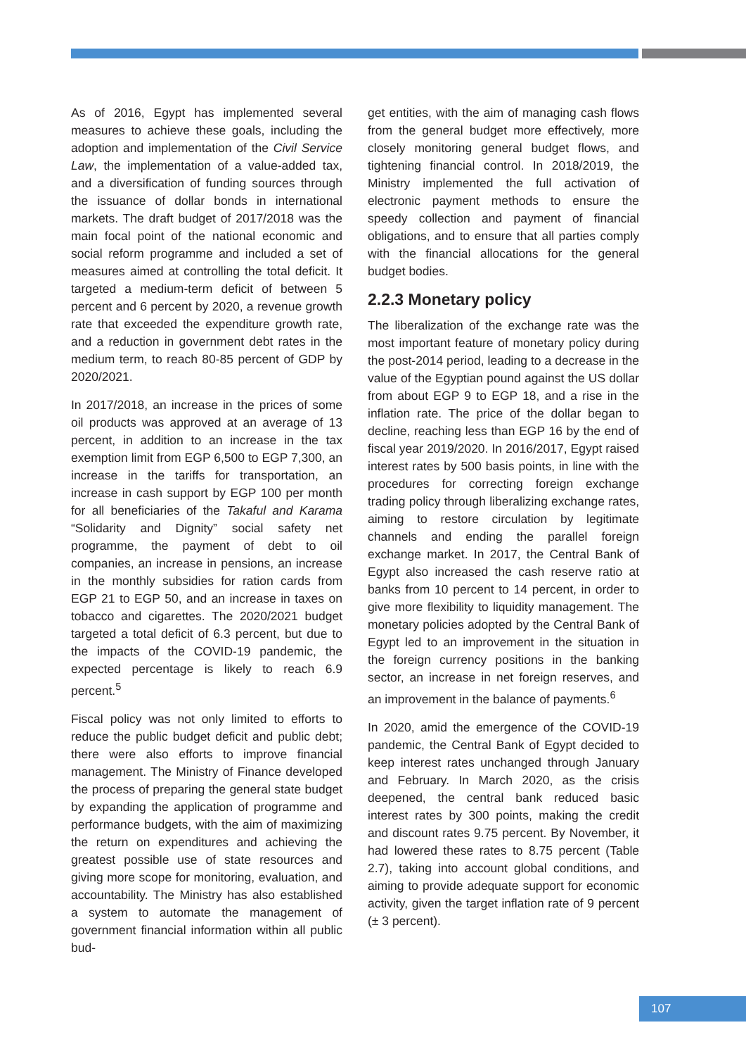As of 2016, Egypt has implemented several measures to achieve these goals, including the adoption and implementation of the Civil Service Law, the implementation of a value-added tax, and a diversification of funding sources through the issuance of dollar bonds in international markets. The draft budget of 2017/2018 was the main focal point of the national economic and social reform programme and included a set of measures aimed at controlling the total deficit. It targeted a medium-term deficit of between 5 percent and 6 percent by 2020, a revenue growth rate that exceeded the expenditure growth rate, and a reduction in government debt rates in the medium term, to reach 80-85 percent of GDP by 2020/2021.
In 2017/2018, an increase in the prices of some oil products was approved at an average of 13 percent, in addition to an increase in the tax exemption limit from EGP 6,500 to EGP 7,300, an increase in the tariffs for transportation, an increase in cash support by EGP 100 per month for all beneficiaries of the Takaful and Karama “Solidarity and Dignity” social safety net programme, the payment of debt to oil companies, an increase in pensions, an increase in the monthly subsidies for ration cards from EGP 21 to EGP 50, and an increase in taxes on tobacco and cigarettes. The 2020/2021 budget targeted a total deficit of 6.3 percent, but due to the impacts of the COVID-19 pandemic, the expected percentage is likely to reach 6.9 percent.<sup>5</sup>
Fiscal policy was not only limited to efforts to reduce the public budget deficit and public debt; there were also efforts to improve financial management. The Ministry of Finance developed the process of preparing the general state budget by expanding the application of programme and performance budgets, with the aim of maximizing the return on expenditures and achieving the greatest possible use of state resources and giving more scope for monitoring, evaluation, and accountability. The Ministry has also established a system to automate the management of government financial information within all public bud-
get entities, with the aim of managing cash flows from the general budget more effectively, more closely monitoring general budget flows, and tightening financial control. In 2018/2019, the Ministry implemented the full activation of electronic payment methods to ensure the speedy collection and payment of financial obligations, and to ensure that all parties comply with the financial allocations for the general budget bodies.
2.2.3 Monetary policy
The liberalization of the exchange rate was the most important feature of monetary policy during the post-2014 period, leading to a decrease in the value of the Egyptian pound against the US dollar from about EGP 9 to EGP 18, and a rise in the inflation rate. The price of the dollar began to decline, reaching less than EGP 16 by the end of fiscal year 2019/2020. In 2016/2017, Egypt raised interest rates by 500 basis points, in line with the procedures for correcting foreign exchange trading policy through liberalizing exchange rates, aiming to restore circulation by legitimate channels and ending the parallel foreign exchange market. In 2017, the Central Bank of Egypt also increased the cash reserve ratio at banks from 10 percent to 14 percent, in order to give more flexibility to liquidity management. The monetary policies adopted by the Central Bank of Egypt led to an improvement in the situation in the foreign currency positions in the banking sector, an increase in net foreign reserves, and an improvement in the balance of payments.<sup>6</sup>
In 2020, amid the emergence of the COVID-19 pandemic, the Central Bank of Egypt decided to keep interest rates unchanged through January and February. In March 2020, as the crisis deepened, the central bank reduced basic interest rates by 300 points, making the credit and discount rates 9.75 percent. By November, it had lowered these rates to 8.75 percent (Table 2.7), taking into account global conditions, and aiming to provide adequate support for economic activity, given the target inflation rate of 9 percent (± 3 percent).
107